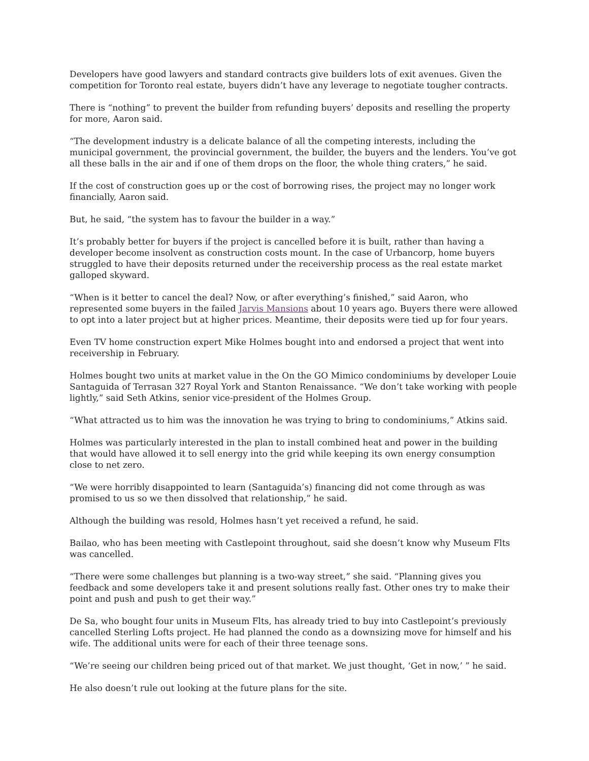Developers have good lawyers and standard contracts give builders lots of exit avenues. Given the competition for Toronto real estate, buyers didn’t have any leverage to negotiate tougher contracts.
There is “nothing” to prevent the builder from refunding buyers’ deposits and reselling the property for more, Aaron said.
“The development industry is a delicate balance of all the competing interests, including the municipal government, the provincial government, the builder, the buyers and the lenders. You’ve got all these balls in the air and if one of them drops on the floor, the whole thing craters,” he said.
If the cost of construction goes up or the cost of borrowing rises, the project may no longer work financially, Aaron said.
But, he said, “the system has to favour the builder in a way.”
It’s probably better for buyers if the project is cancelled before it is built, rather than having a developer become insolvent as construction costs mount. In the case of Urbancorp, home buyers struggled to have their deposits returned under the receivership process as the real estate market galloped skyward.
“When is it better to cancel the deal? Now, or after everything’s finished,” said Aaron, who represented some buyers in the failed Jarvis Mansions about 10 years ago. Buyers there were allowed to opt into a later project but at higher prices. Meantime, their deposits were tied up for four years.
Even TV home construction expert Mike Holmes bought into and endorsed a project that went into receivership in February.
Holmes bought two units at market value in the On the GO Mimico condominiums by developer Louie Santaguida of Terrasan 327 Royal York and Stanton Renaissance. “We don’t take working with people lightly,” said Seth Atkins, senior vice-president of the Holmes Group.
“What attracted us to him was the innovation he was trying to bring to condominiums,” Atkins said.
Holmes was particularly interested in the plan to install combined heat and power in the building that would have allowed it to sell energy into the grid while keeping its own energy consumption close to net zero.
“We were horribly disappointed to learn (Santaguida’s) financing did not come through as was promised to us so we then dissolved that relationship,” he said.
Although the building was resold, Holmes hasn’t yet received a refund, he said.
Bailao, who has been meeting with Castlepoint throughout, said she doesn’t know why Museum Flts was cancelled.
“There were some challenges but planning is a two-way street,” she said. “Planning gives you feedback and some developers take it and present solutions really fast. Other ones try to make their point and push and push to get their way.”
De Sa, who bought four units in Museum Flts, has already tried to buy into Castlepoint’s previously cancelled Sterling Lofts project. He had planned the condo as a downsizing move for himself and his wife. The additional units were for each of their three teenage sons.
“We’re seeing our children being priced out of that market. We just thought, ‘Get in now,’ ” he said.
He also doesn’t rule out looking at the future plans for the site.